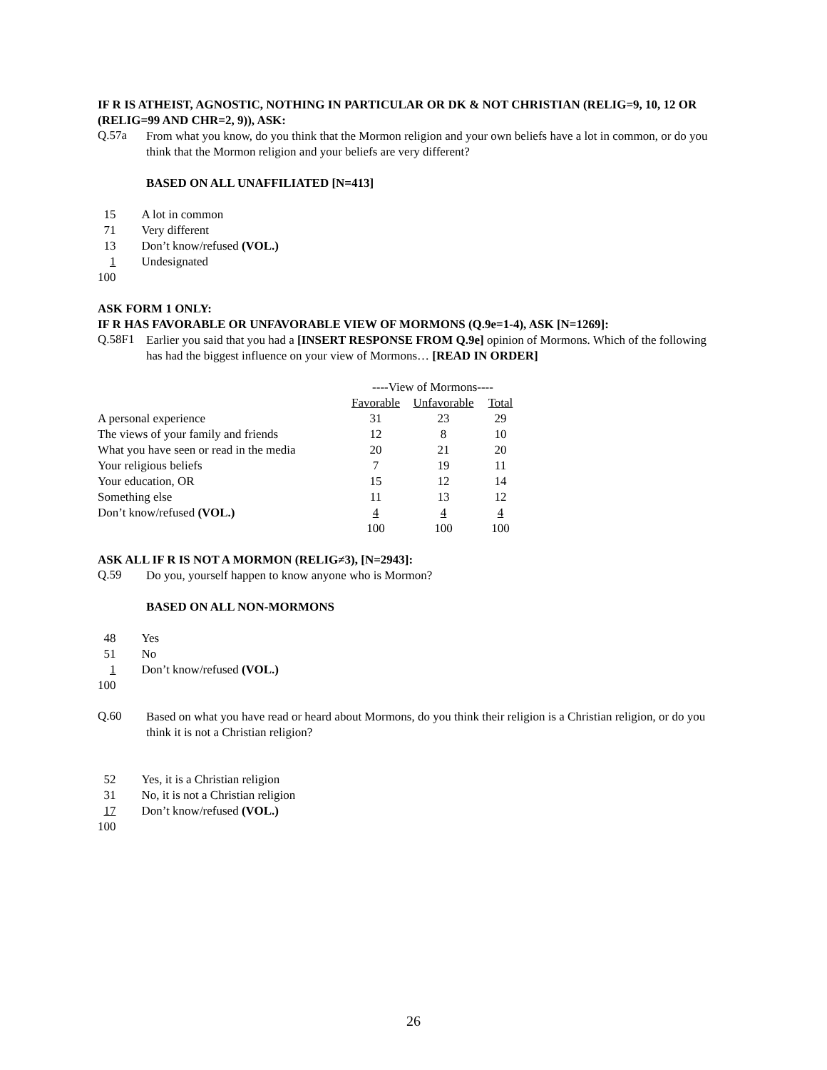IF R IS ATHEIST, AGNOSTIC, NOTHING IN PARTICULAR OR DK & NOT CHRISTIAN (RELIG=9, 10, 12 OR (RELIG=99 AND CHR=2, 9)), ASK:
Q.57a
From what you know, do you think that the Mormon religion and your own beliefs have a lot in common, or do you think that the Mormon religion and your beliefs are very different?
BASED ON ALL UNAFFILIATED [N=413]
| 15 | A lot in common |
| 71 | Very different |
| 13 | Don’t know/refused (VOL.) |
| 1 | Undesignated |
| 100 | |
ASK FORM 1 ONLY:
IF R HAS FAVORABLE OR UNFAVORABLE VIEW OF MORMONS (Q.9e=1-4), ASK [N=1269]:
Q.58F1
Earlier you said that you had a [INSERT RESPONSE FROM Q.9e] opinion of Mormons. Which of the following has had the biggest influence on your view of Mormons… [READ IN ORDER]
| | ----View of Mormons---- | | |
| | Favorable | Unfavorable | Total |
| A personal experience | 31 | 23 | 29 |
| The views of your family and friends | 12 | 8 | 10 |
| What you have seen or read in the media | 20 | 21 | 20 |
| Your religious beliefs | 7 | 19 | 11 |
| Your education, OR | 15 | 12 | 14 |
| Something else | 11 | 13 | 12 |
| Don’t know/refused (VOL.) | 4 | 4 | 4 |
| | 100 | 100 | 100 |
ASK ALL IF R IS NOT A MORMON (RELIG≠3), [N=2943]:
Q.59
Do you, yourself happen to know anyone who is Mormon?
BASED ON ALL NON-MORMONS
| 48 | Yes |
| 51 | No |
| 1 | Don’t know/refused (VOL.) |
| 100 | |
Q.60
Based on what you have read or heard about Mormons, do you think their religion is a Christian religion, or do you think it is not a Christian religion?
| 52 | Yes, it is a Christian religion |
| 31 | No, it is not a Christian religion |
| 17 | Don’t know/refused (VOL.) |
| 100 | |
26